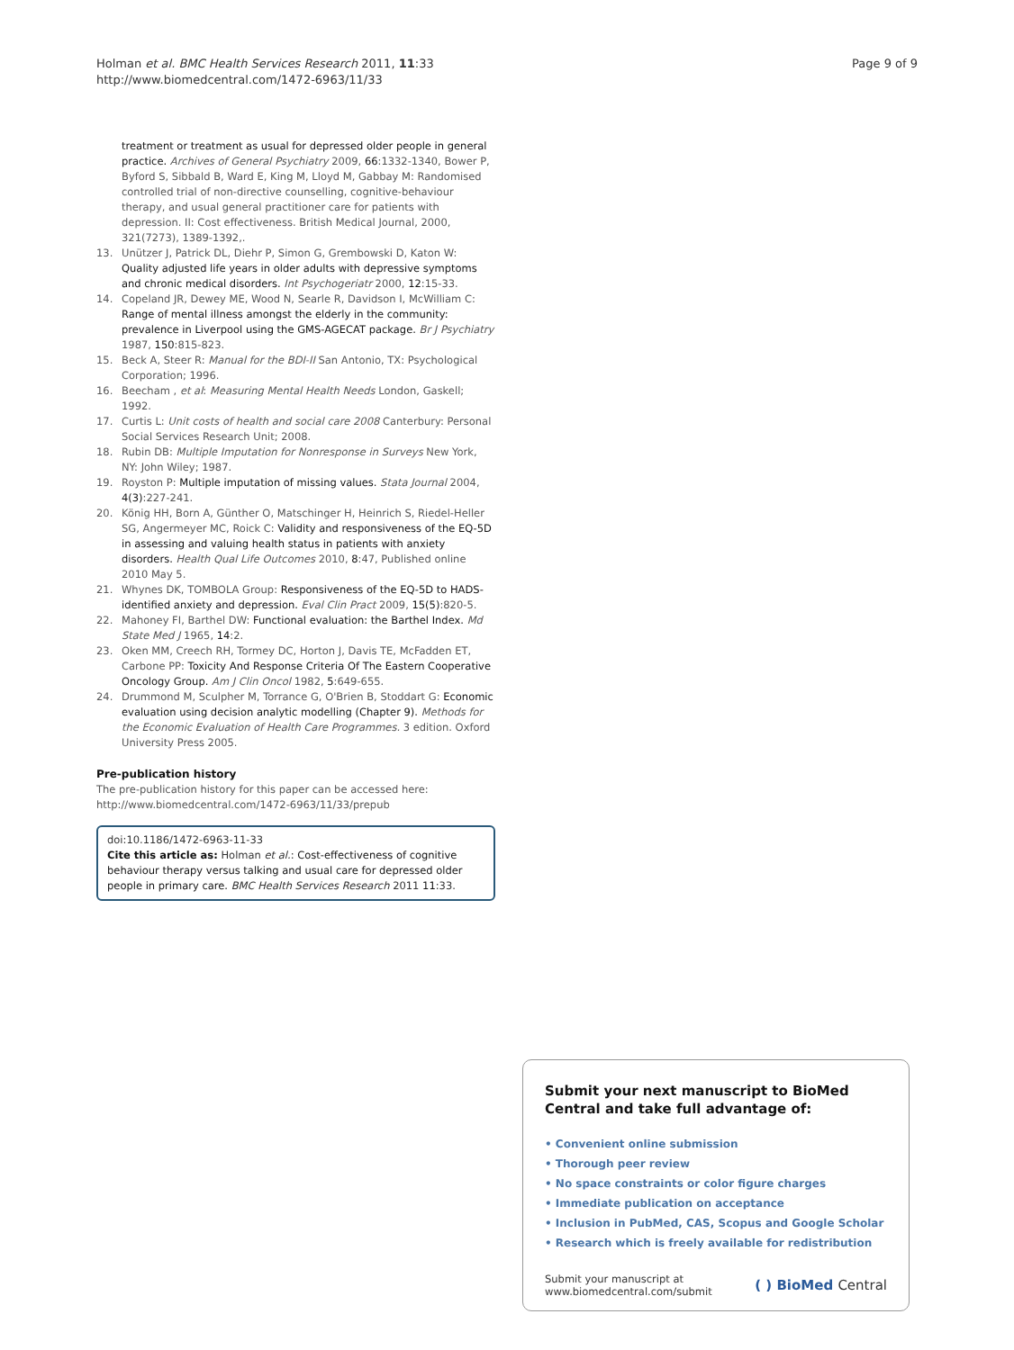Holman et al. BMC Health Services Research 2011, 11:33
http://www.biomedcentral.com/1472-6963/11/33
Page 9 of 9
treatment or treatment as usual for depressed older people in general practice. Archives of General Psychiatry 2009, 66:1332-1340, Bower P, Byford S, Sibbald B, Ward E, King M, Lloyd M, Gabbay M: Randomised controlled trial of non-directive counselling, cognitive-behaviour therapy, and usual general practitioner care for patients with depression. II: Cost effectiveness. British Medical Journal, 2000, 321(7273), 1389-1392,.
13. Unützer J, Patrick DL, Diehr P, Simon G, Grembowski D, Katon W: Quality adjusted life years in older adults with depressive symptoms and chronic medical disorders. Int Psychogeriatr 2000, 12:15-33.
14. Copeland JR, Dewey ME, Wood N, Searle R, Davidson I, McWilliam C: Range of mental illness amongst the elderly in the community: prevalence in Liverpool using the GMS-AGECAT package. Br J Psychiatry 1987, 150:815-823.
15. Beck A, Steer R: Manual for the BDI-II San Antonio, TX: Psychological Corporation; 1996.
16. Beecham , et al: Measuring Mental Health Needs London, Gaskell; 1992.
17. Curtis L: Unit costs of health and social care 2008 Canterbury: Personal Social Services Research Unit; 2008.
18. Rubin DB: Multiple Imputation for Nonresponse in Surveys New York, NY: John Wiley; 1987.
19. Royston P: Multiple imputation of missing values. Stata Journal 2004, 4(3):227-241.
20. König HH, Born A, Günther O, Matschinger H, Heinrich S, Riedel-Heller SG, Angermeyer MC, Roick C: Validity and responsiveness of the EQ-5D in assessing and valuing health status in patients with anxiety disorders. Health Qual Life Outcomes 2010, 8:47, Published online 2010 May 5.
21. Whynes DK, TOMBOLA Group: Responsiveness of the EQ-5D to HADS-identified anxiety and depression. Eval Clin Pract 2009, 15(5):820-5.
22. Mahoney FI, Barthel DW: Functional evaluation: the Barthel Index. Md State Med J 1965, 14:2.
23. Oken MM, Creech RH, Tormey DC, Horton J, Davis TE, McFadden ET, Carbone PP: Toxicity And Response Criteria Of The Eastern Cooperative Oncology Group. Am J Clin Oncol 1982, 5:649-655.
24. Drummond M, Sculpher M, Torrance G, O'Brien B, Stoddart G: Economic evaluation using decision analytic modelling (Chapter 9). Methods for the Economic Evaluation of Health Care Programmes. 3 edition. Oxford University Press 2005.
Pre-publication history
The pre-publication history for this paper can be accessed here:
http://www.biomedcentral.com/1472-6963/11/33/prepub
doi:10.1186/1472-6963-11-33
Cite this article as: Holman et al.: Cost-effectiveness of cognitive behaviour therapy versus talking and usual care for depressed older people in primary care. BMC Health Services Research 2011 11:33.
Submit your next manuscript to BioMed Central and take full advantage of:
• Convenient online submission
• Thorough peer review
• No space constraints or color figure charges
• Immediate publication on acceptance
• Inclusion in PubMed, CAS, Scopus and Google Scholar
• Research which is freely available for redistribution
Submit your manuscript at
www.biomedcentral.com/submit
( ) BioMed Central